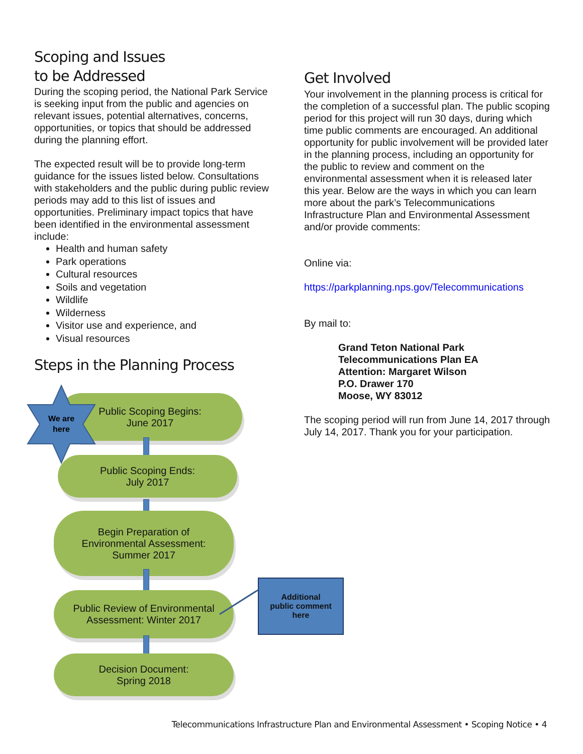Scoping and Issues
to be Addressed
During the scoping period, the National Park Service is seeking input from the public and agencies on relevant issues, potential alternatives, concerns, opportunities, or topics that should be addressed during the planning effort.
The expected result will be to provide long-term guidance for the issues listed below. Consultations with stakeholders and the public during public review periods may add to this list of issues and opportunities. Preliminary impact topics that have been identified in the environmental assessment include:
Health and human safety
Park operations
Cultural resources
Soils and vegetation
Wildlife
Wilderness
Visitor use and experience, and
Visual resources
Steps in the Planning Process
Get Involved
Your involvement in the planning process is critical for the completion of a successful plan. The public scoping period for this project will run 30 days, during which time public comments are encouraged. An additional opportunity for public involvement will be provided later in the planning process, including an opportunity for the public to review and comment on the environmental assessment when it is released later this year. Below are the ways in which you can learn more about the park’s Telecommunications Infrastructure Plan and Environmental Assessment and/or provide comments:
Online via:
https://parkplanning.nps.gov/Telecommunications
By mail to:
Grand Teton National Park
Telecommunications Plan EA
Attention: Margaret Wilson
P.O. Drawer 170
Moose, WY 83012
The scoping period will run from June 14, 2017 through July 14, 2017. Thank you for your participation.
Public Scoping Begins:
June 2017
We are
here
Public Scoping Ends:
July 2017
Begin Preparation of
Environmental Assessment:
Summer 2017
Public Review of Environmental
Assessment: Winter 2017
Decision Document:
Spring 2018
Additional
public comment
here
Telecommunications Infrastructure Plan and Environmental Assessment • Scoping Notice • 4